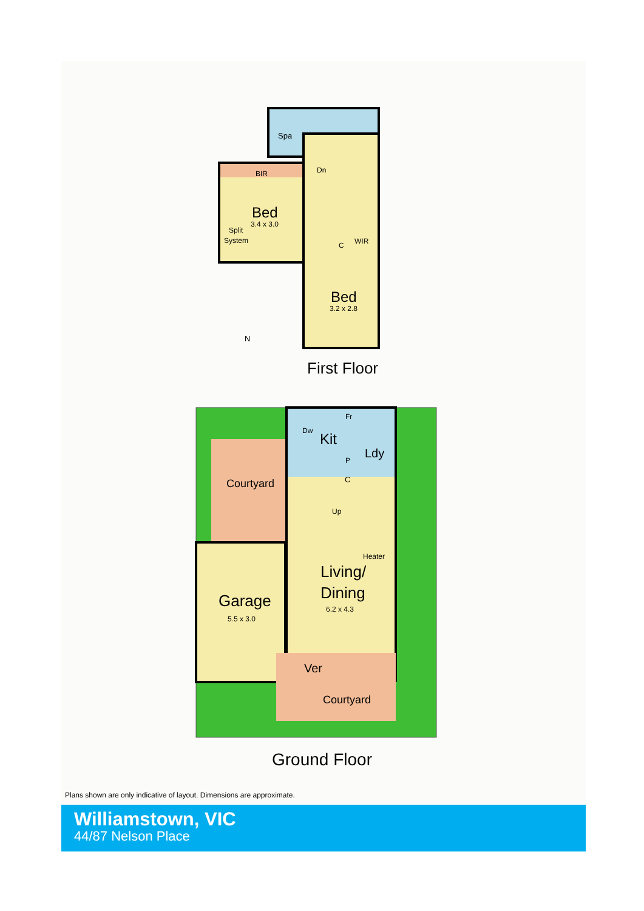Spa
BIR
Dn
Bed
3.4 x 3.0
Split
System
C
WIR
Bed
3.2 x 2.8
N
First Floor
Kit
Dw
Fr
Ldy
P
C
Courtyard
Up
Heater
Living/
Dining
6.2 x 4.3
Garage
5.5 x 3.0
Ver
Courtyard
Ground Floor
Plans shown are only indicative of layout. Dimensions are approximate.
Williamstown, VIC
44/87 Nelson Place